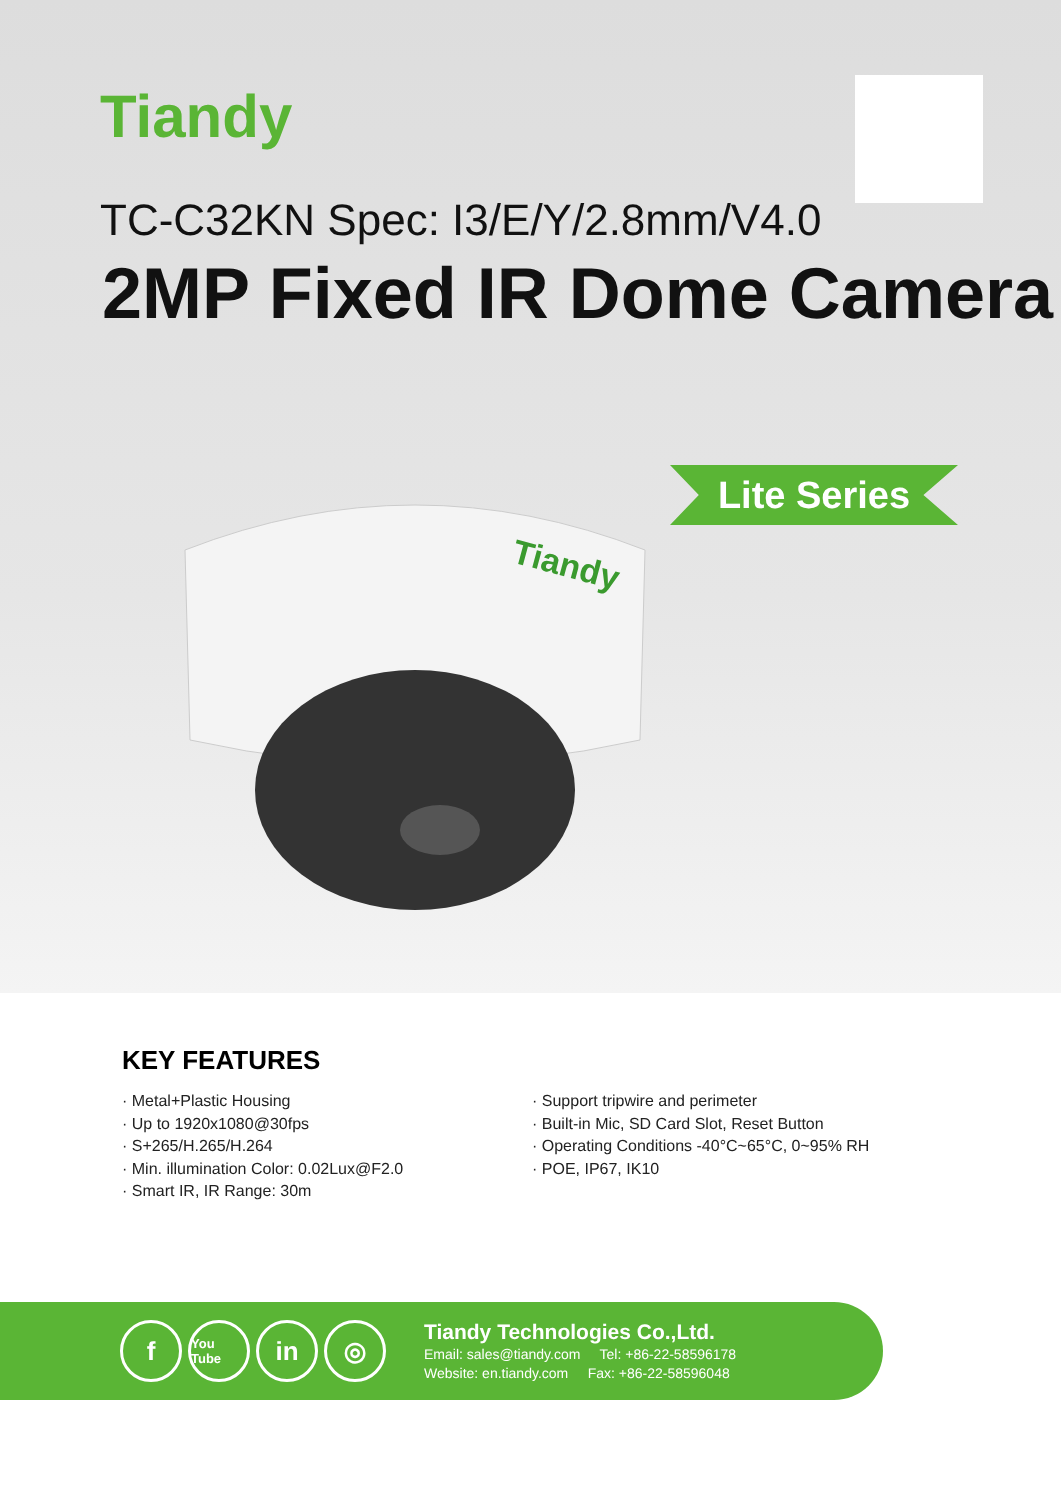Tiandy
TC-C32KN Spec: I3/E/Y/2.8mm/V4.0
2MP Fixed IR Dome Camera
Tiandy
Lite Series
KEY FEATURES
· Metal+Plastic Housing
· Up to 1920x1080@30fps
· S+265/H.265/H.264
· Min. illumination Color: 0.02Lux@F2.0
· Smart IR, IR Range: 30m
· Support tripwire and perimeter
· Built-in Mic, SD Card Slot, Reset Button
· Operating Conditions -40°C~65°C, 0~95% RH
· POE, IP67, IK10
f You Tube in ◎
Tiandy Technologies Co.,Ltd.
Email: sales@tiandy.com Tel: +86-22-58596178
Website: en.tiandy.com Fax: +86-22-58596048